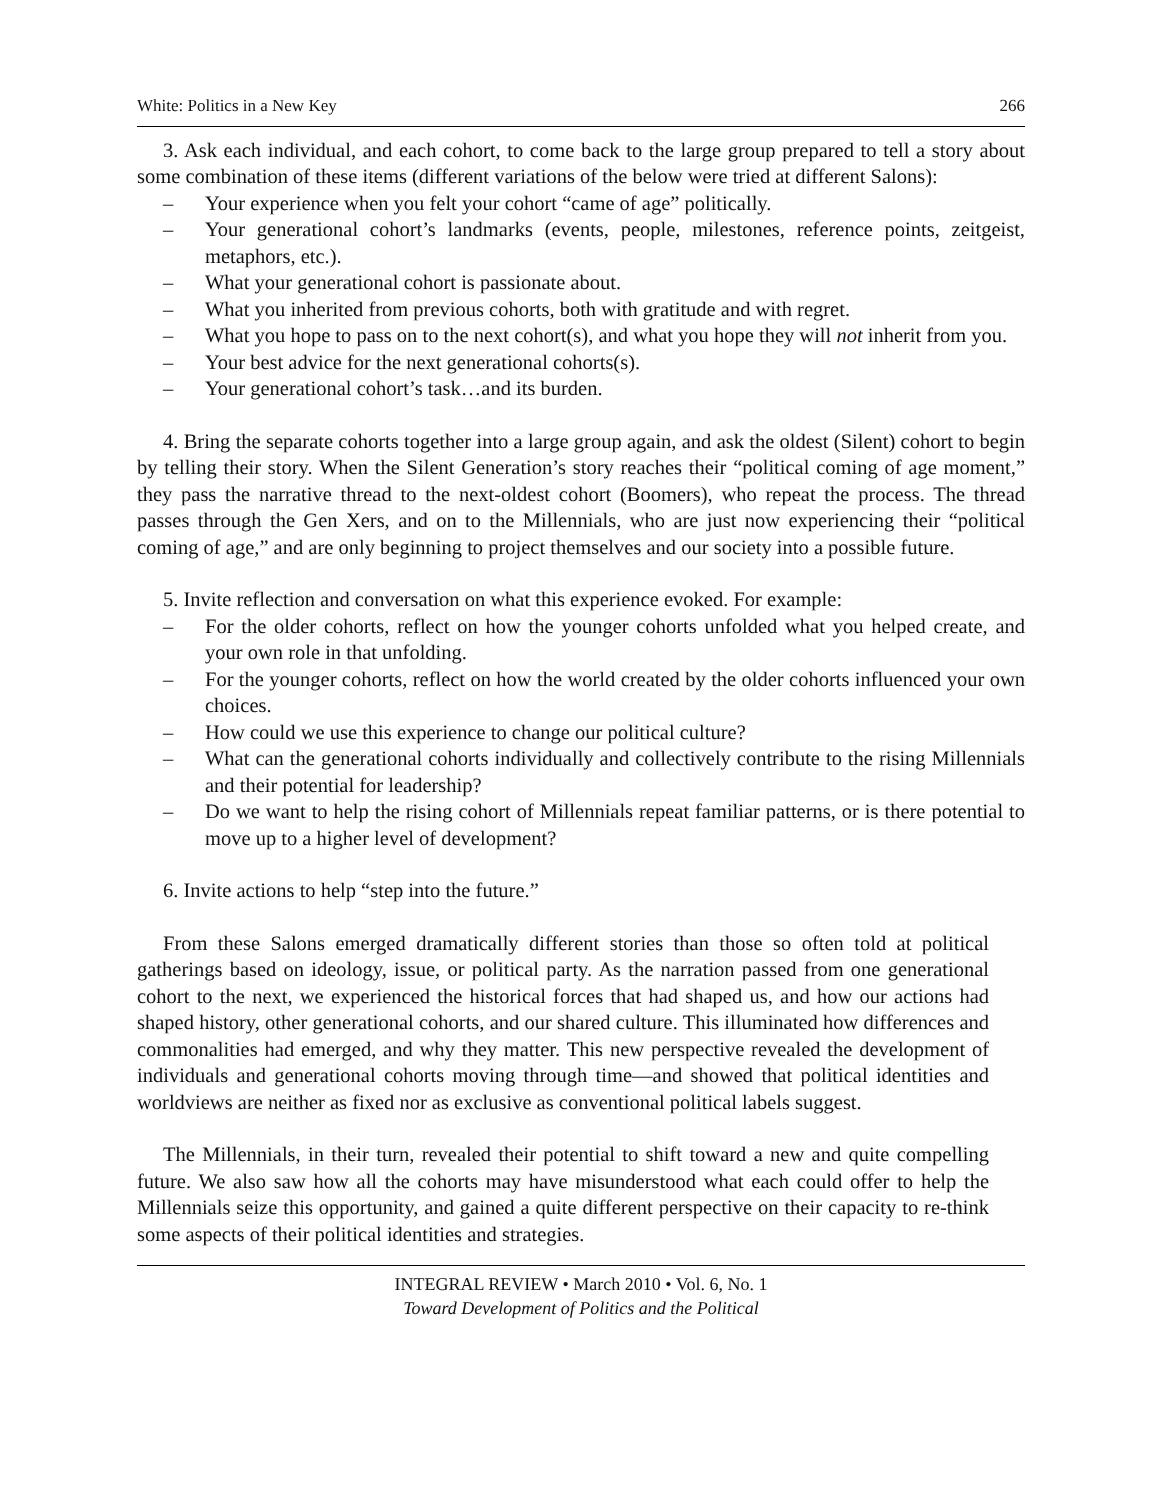White: Politics in a New Key 266
3. Ask each individual, and each cohort, to come back to the large group prepared to tell a story about some combination of these items (different variations of the below were tried at different Salons):
– Your experience when you felt your cohort “came of age” politically.
– Your generational cohort’s landmarks (events, people, milestones, reference points, zeitgeist, metaphors, etc.).
– What your generational cohort is passionate about.
– What you inherited from previous cohorts, both with gratitude and with regret.
– What you hope to pass on to the next cohort(s), and what you hope they will not inherit from you.
– Your best advice for the next generational cohorts(s).
– Your generational cohort’s task…and its burden.
4. Bring the separate cohorts together into a large group again, and ask the oldest (Silent) cohort to begin by telling their story. When the Silent Generation’s story reaches their “political coming of age moment,” they pass the narrative thread to the next-oldest cohort (Boomers), who repeat the process. The thread passes through the Gen Xers, and on to the Millennials, who are just now experiencing their “political coming of age,” and are only beginning to project themselves and our society into a possible future.
5. Invite reflection and conversation on what this experience evoked. For example:
– For the older cohorts, reflect on how the younger cohorts unfolded what you helped create, and your own role in that unfolding.
– For the younger cohorts, reflect on how the world created by the older cohorts influenced your own choices.
– How could we use this experience to change our political culture?
– What can the generational cohorts individually and collectively contribute to the rising Millennials and their potential for leadership?
– Do we want to help the rising cohort of Millennials repeat familiar patterns, or is there potential to move up to a higher level of development?
6. Invite actions to help “step into the future.”
From these Salons emerged dramatically different stories than those so often told at political gatherings based on ideology, issue, or political party. As the narration passed from one generational cohort to the next, we experienced the historical forces that had shaped us, and how our actions had shaped history, other generational cohorts, and our shared culture. This illuminated how differences and commonalities had emerged, and why they matter. This new perspective revealed the development of individuals and generational cohorts moving through time—and showed that political identities and worldviews are neither as fixed nor as exclusive as conventional political labels suggest.
The Millennials, in their turn, revealed their potential to shift toward a new and quite compelling future. We also saw how all the cohorts may have misunderstood what each could offer to help the Millennials seize this opportunity, and gained a quite different perspective on their capacity to re-think some aspects of their political identities and strategies.
INTEGRAL REVIEW • March 2010 • Vol. 6, No. 1
Toward Development of Politics and the Political